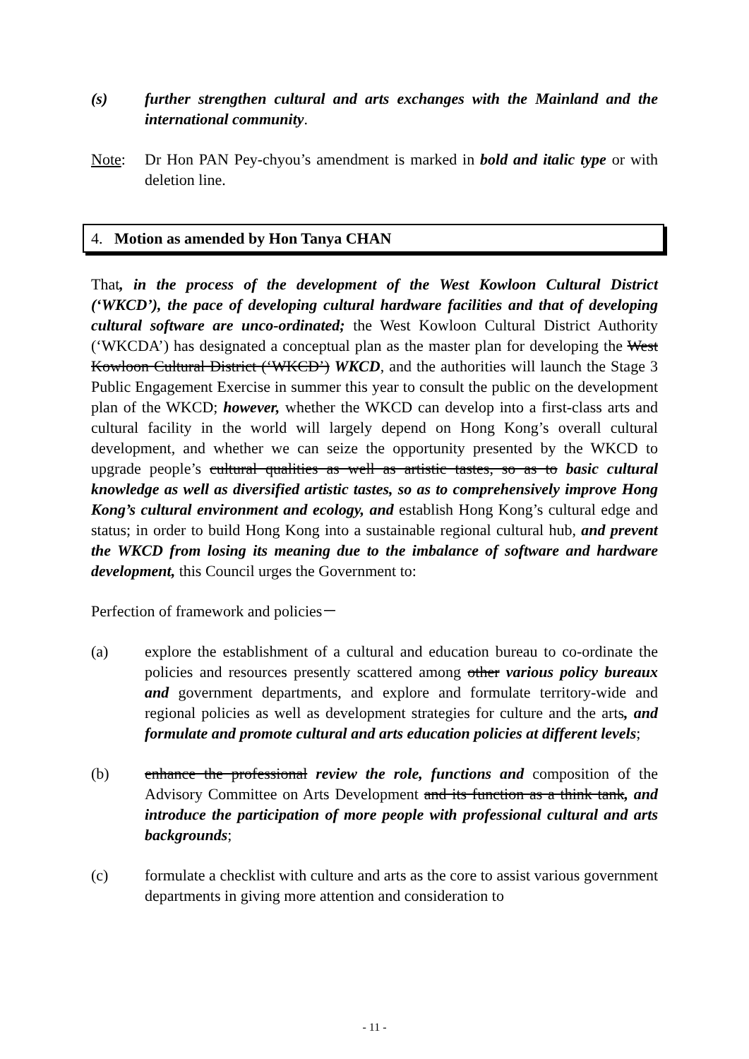(s) further strengthen cultural and arts exchanges with the Mainland and the international community.
Note: Dr Hon PAN Pey-chyou’s amendment is marked in bold and italic type or with deletion line.
4. Motion as amended by Hon Tanya CHAN
That, in the process of the development of the West Kowloon Cultural District (‘WKCD’), the pace of developing cultural hardware facilities and that of developing cultural software are unco-ordinated; the West Kowloon Cultural District Authority (‘WKCDA’) has designated a conceptual plan as the master plan for developing the West Kowloon Cultural District (‘WKCD’) WKCD, and the authorities will launch the Stage 3 Public Engagement Exercise in summer this year to consult the public on the development plan of the WKCD; however, whether the WKCD can develop into a first-class arts and cultural facility in the world will largely depend on Hong Kong’s overall cultural development, and whether we can seize the opportunity presented by the WKCD to upgrade people’s cultural qualities as well as artistic tastes, so as to basic cultural knowledge as well as diversified artistic tastes, so as to comprehensively improve Hong Kong’s cultural environment and ecology, and establish Hong Kong’s cultural edge and status; in order to build Hong Kong into a sustainable regional cultural hub, and prevent the WKCD from losing its meaning due to the imbalance of software and hardware development, this Council urges the Government to:
Perfection of framework and policies－
(a) explore the establishment of a cultural and education bureau to co-ordinate the policies and resources presently scattered among other various policy bureaux and government departments, and explore and formulate territory-wide and regional policies as well as development strategies for culture and the arts, and formulate and promote cultural and arts education policies at different levels;
(b) enhance the professional review the role, functions and composition of the Advisory Committee on Arts Development and its function as a think tank, and introduce the participation of more people with professional cultural and arts backgrounds;
(c) formulate a checklist with culture and arts as the core to assist various government departments in giving more attention and consideration to
- 11 -